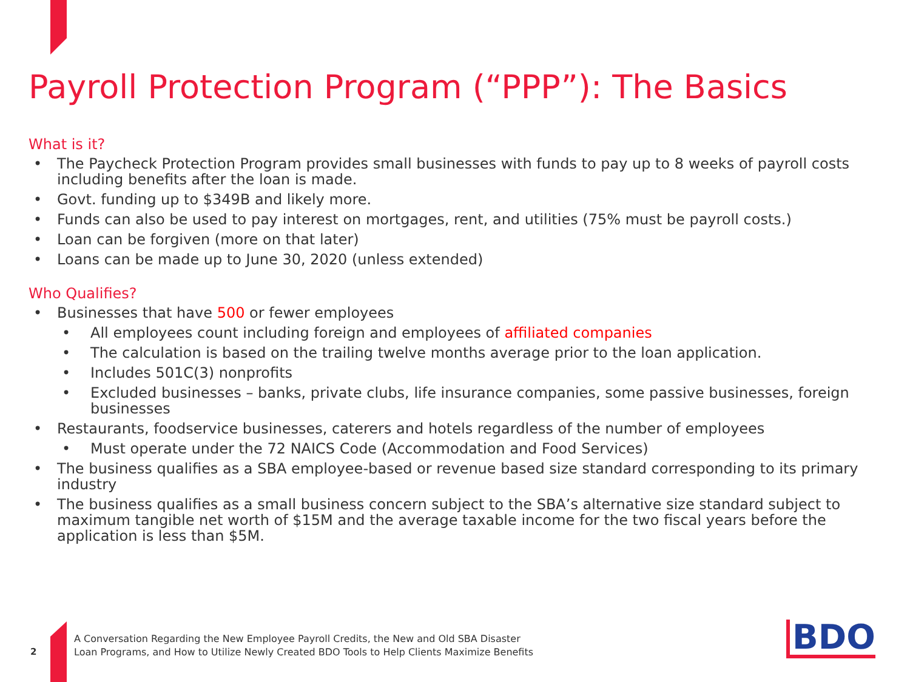Payroll Protection Program (“PPP”): The Basics
What is it?
The Paycheck Protection Program provides small businesses with funds to pay up to 8 weeks of payroll costs including benefits after the loan is made.
Govt. funding up to $349B and likely more.
Funds can also be used to pay interest on mortgages, rent, and utilities (75% must be payroll costs.)
Loan can be forgiven (more on that later)
Loans can be made up to June 30, 2020 (unless extended)
Who Qualifies?
Businesses that have 500 or fewer employees
All employees count including foreign and employees of affiliated companies
The calculation is based on the trailing twelve months average prior to the loan application.
Includes 501C(3) nonprofits
Excluded businesses – banks, private clubs, life insurance companies, some passive businesses, foreign businesses
Restaurants, foodservice businesses, caterers and hotels regardless of the number of employees
Must operate under the 72 NAICS Code (Accommodation and Food Services)
The business qualifies as a SBA employee-based or revenue based size standard corresponding to its primary industry
The business qualifies as a small business concern subject to the SBA’s alternative size standard subject to maximum tangible net worth of $15M and the average taxable income for the two fiscal years before the application is less than $5M.
2
A Conversation Regarding the New Employee Payroll Credits, the New and Old SBA Disaster
Loan Programs, and How to Utilize Newly Created BDO Tools to Help Clients Maximize Benefits
BDO